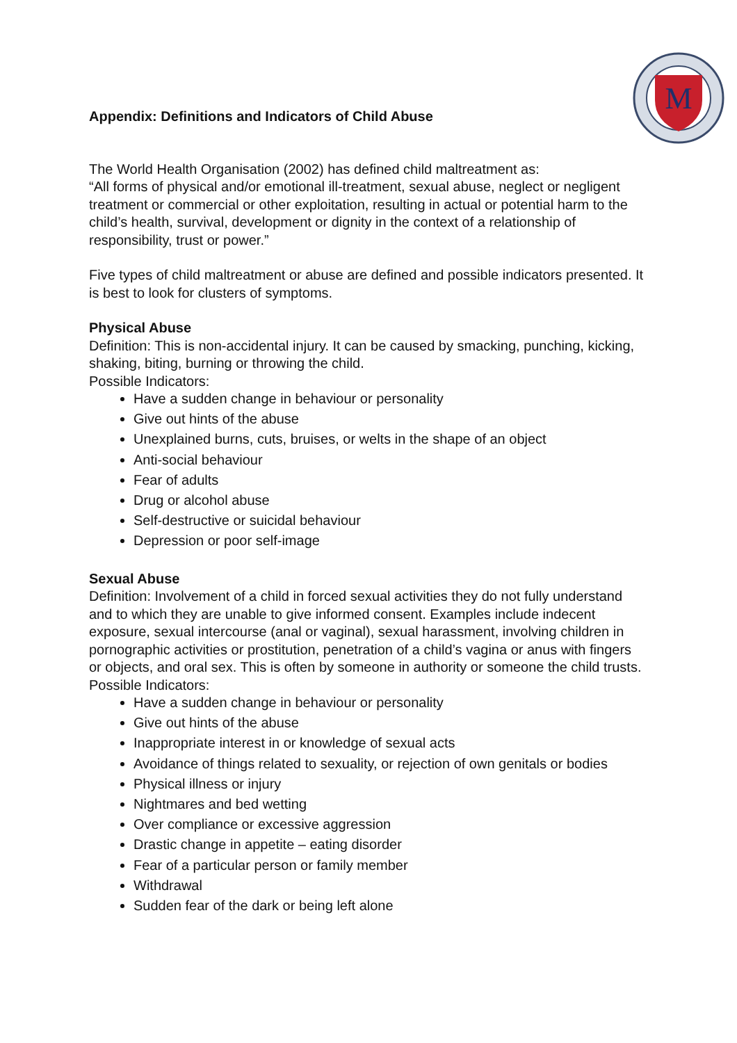M
Appendix: Definitions and Indicators of Child Abuse
The World Health Organisation (2002) has defined child maltreatment as:
“All forms of physical and/or emotional ill-treatment, sexual abuse, neglect or negligent treatment or commercial or other exploitation, resulting in actual or potential harm to the child’s health, survival, development or dignity in the context of a relationship of responsibility, trust or power.”
Five types of child maltreatment or abuse are defined and possible indicators presented. It is best to look for clusters of symptoms.
Physical Abuse
Definition: This is non-accidental injury. It can be caused by smacking, punching, kicking, shaking, biting, burning or throwing the child.
Possible Indicators:
Have a sudden change in behaviour or personality
Give out hints of the abuse
Unexplained burns, cuts, bruises, or welts in the shape of an object
Anti-social behaviour
Fear of adults
Drug or alcohol abuse
Self-destructive or suicidal behaviour
Depression or poor self-image
Sexual Abuse
Definition: Involvement of a child in forced sexual activities they do not fully understand and to which they are unable to give informed consent. Examples include indecent exposure, sexual intercourse (anal or vaginal), sexual harassment, involving children in pornographic activities or prostitution, penetration of a child’s vagina or anus with fingers or objects, and oral sex. This is often by someone in authority or someone the child trusts.
Possible Indicators:
Have a sudden change in behaviour or personality
Give out hints of the abuse
Inappropriate interest in or knowledge of sexual acts
Avoidance of things related to sexuality, or rejection of own genitals or bodies
Physical illness or injury
Nightmares and bed wetting
Over compliance or excessive aggression
Drastic change in appetite – eating disorder
Fear of a particular person or family member
Withdrawal
Sudden fear of the dark or being left alone